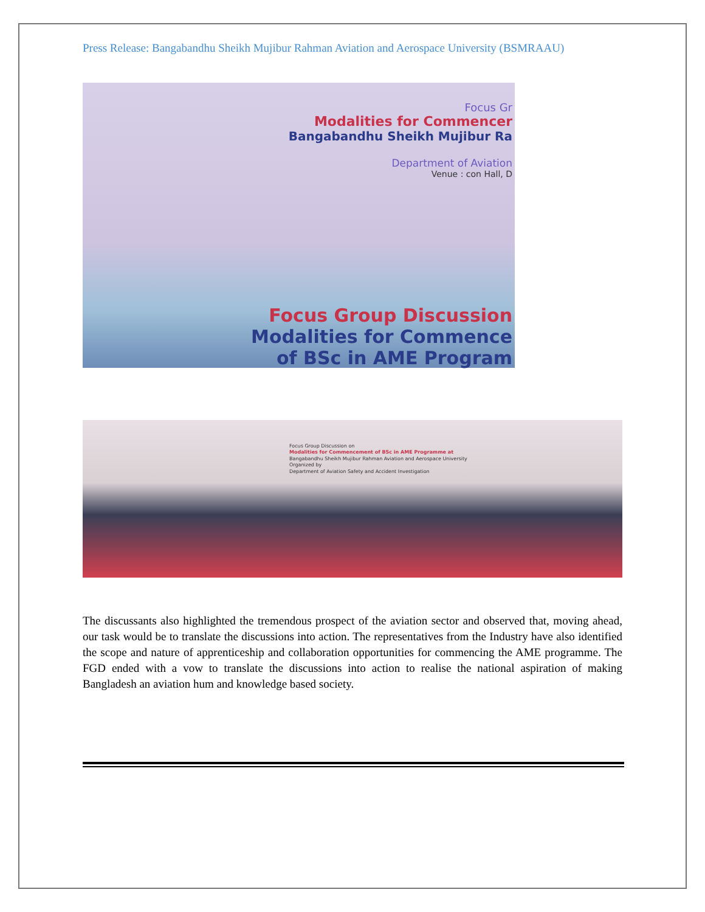Press Release: Bangabandhu Sheikh Mujibur Rahman Aviation and Aerospace University (BSMRAAU)
Focus Gr
Modalities for Commencer
Bangabandhu Sheikh Mujibur Ra
Department of Aviation
Venue : con Hall, D
Focus Group Discussion
Modalities for Commence
of BSc in AME Program
Focus Group Discussion on
Modalities for Commencement of BSc in AME Programme at
Bangabandhu Sheikh Mujibur Rahman Aviation and Aerospace University
Organized by
Department of Aviation Safety and Accident Investigation
The discussants also highlighted the tremendous prospect of the aviation sector and observed that, moving ahead, our task would be to translate the discussions into action. The representatives from the Industry have also identified the scope and nature of apprenticeship and collaboration opportunities for commencing the AME programme. The FGD ended with a vow to translate the discussions into action to realise the national aspiration of making Bangladesh an aviation hum and knowledge based society.